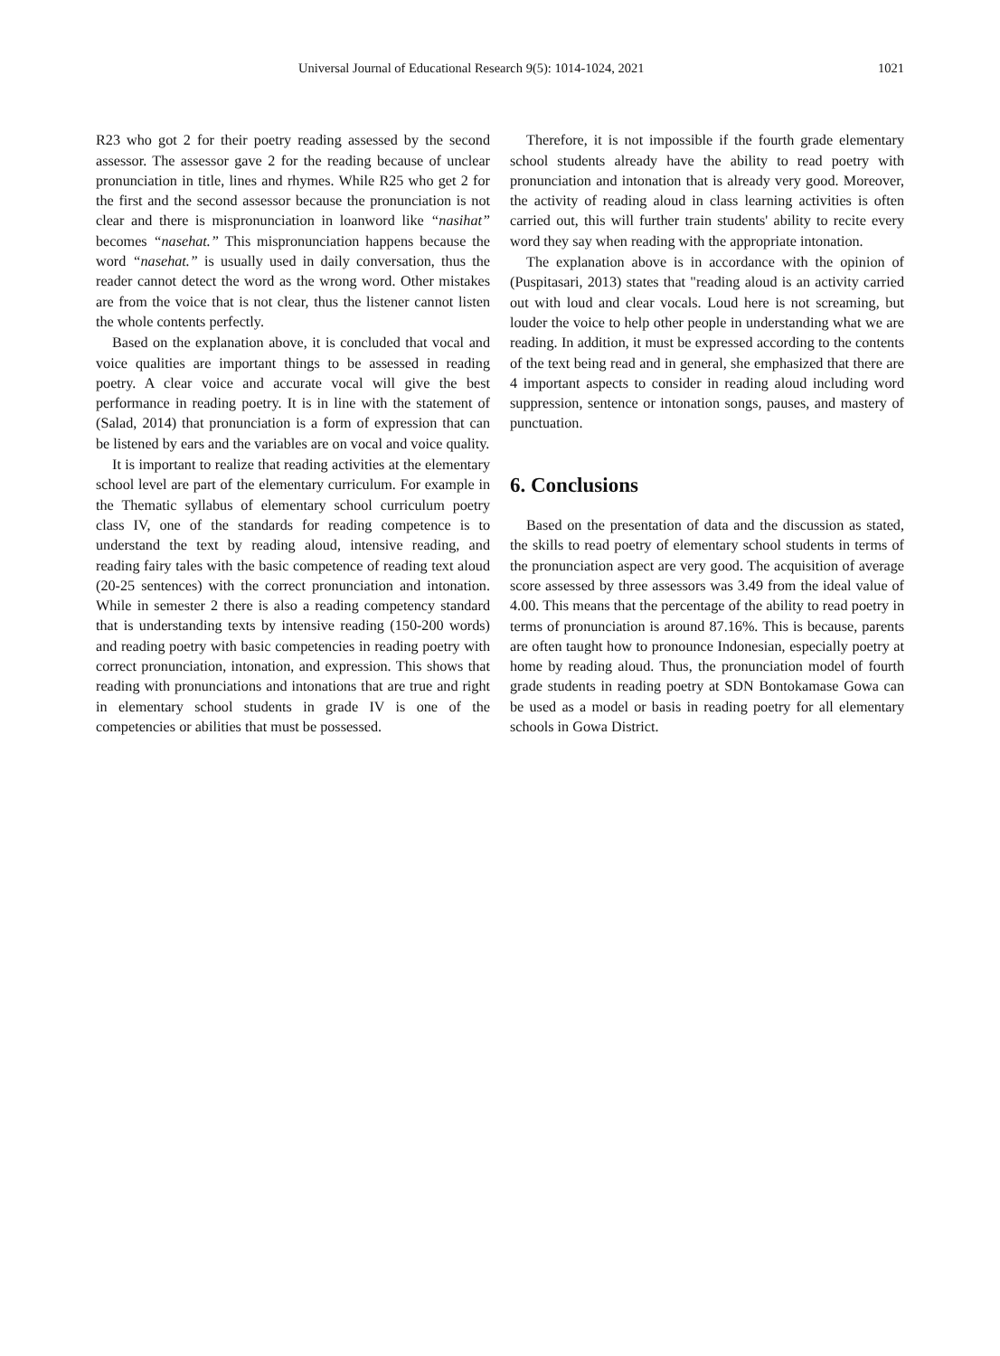Universal Journal of Educational Research 9(5): 1014-1024, 2021 1021
R23 who got 2 for their poetry reading assessed by the second assessor. The assessor gave 2 for the reading because of unclear pronunciation in title, lines and rhymes. While R25 who get 2 for the first and the second assessor because the pronunciation is not clear and there is mispronunciation in loanword like “nasihat” becomes “nasehat.” This mispronunciation happens because the word “nasehat.” is usually used in daily conversation, thus the reader cannot detect the word as the wrong word. Other mistakes are from the voice that is not clear, thus the listener cannot listen the whole contents perfectly.
Based on the explanation above, it is concluded that vocal and voice qualities are important things to be assessed in reading poetry. A clear voice and accurate vocal will give the best performance in reading poetry. It is in line with the statement of (Salad, 2014) that pronunciation is a form of expression that can be listened by ears and the variables are on vocal and voice quality.
It is important to realize that reading activities at the elementary school level are part of the elementary curriculum. For example in the Thematic syllabus of elementary school curriculum poetry class IV, one of the standards for reading competence is to understand the text by reading aloud, intensive reading, and reading fairy tales with the basic competence of reading text aloud (20-25 sentences) with the correct pronunciation and intonation. While in semester 2 there is also a reading competency standard that is understanding texts by intensive reading (150-200 words) and reading poetry with basic competencies in reading poetry with correct pronunciation, intonation, and expression. This shows that reading with pronunciations and intonations that are true and right in elementary school students in grade IV is one of the competencies or abilities that must be possessed.
Therefore, it is not impossible if the fourth grade elementary school students already have the ability to read poetry with pronunciation and intonation that is already very good. Moreover, the activity of reading aloud in class learning activities is often carried out, this will further train students' ability to recite every word they say when reading with the appropriate intonation.
The explanation above is in accordance with the opinion of (Puspitasari, 2013) states that "reading aloud is an activity carried out with loud and clear vocals. Loud here is not screaming, but louder the voice to help other people in understanding what we are reading. In addition, it must be expressed according to the contents of the text being read and in general, she emphasized that there are 4 important aspects to consider in reading aloud including word suppression, sentence or intonation songs, pauses, and mastery of punctuation.
6. Conclusions
Based on the presentation of data and the discussion as stated, the skills to read poetry of elementary school students in terms of the pronunciation aspect are very good. The acquisition of average score assessed by three assessors was 3.49 from the ideal value of 4.00. This means that the percentage of the ability to read poetry in terms of pronunciation is around 87.16%. This is because, parents are often taught how to pronounce Indonesian, especially poetry at home by reading aloud. Thus, the pronunciation model of fourth grade students in reading poetry at SDN Bontokamase Gowa can be used as a model or basis in reading poetry for all elementary schools in Gowa District.